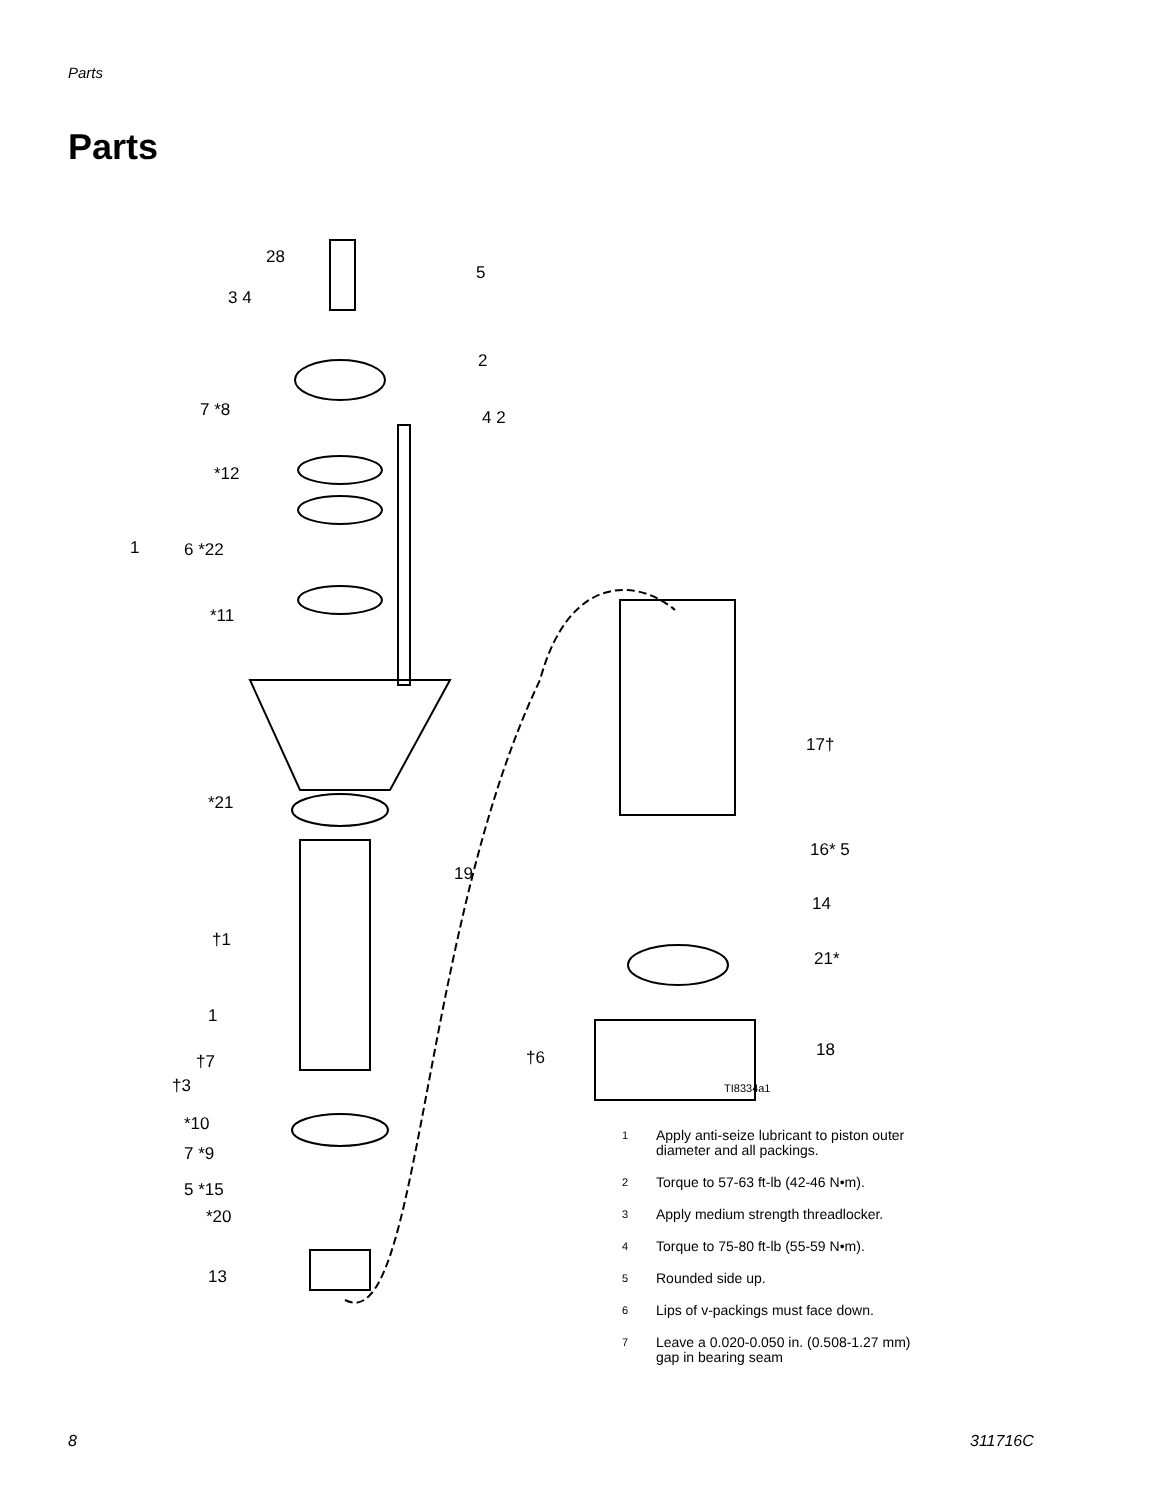Parts
Parts
28
5
3 4
2
7 *8 4 2
*12
1 6 *22
*11
17†
*21
16* 5
19
14
†1
21*
1
18
†6
†7
TI8334a1
†3
*10
7 *9
5 *15
*20
13
1 Apply anti-seize lubricant to piston outer
diameter and all packings.
2 Torque to 57-63 ft-lb (42-46 N•m).
3 Apply medium strength threadlocker.
4 Torque to 75-80 ft-lb (55-59 N•m).
5 Rounded side up.
6 Lips of v-packings must face down.
7 Leave a 0.020-0.050 in. (0.508-1.27 mm)
gap in bearing seam
8 311716C